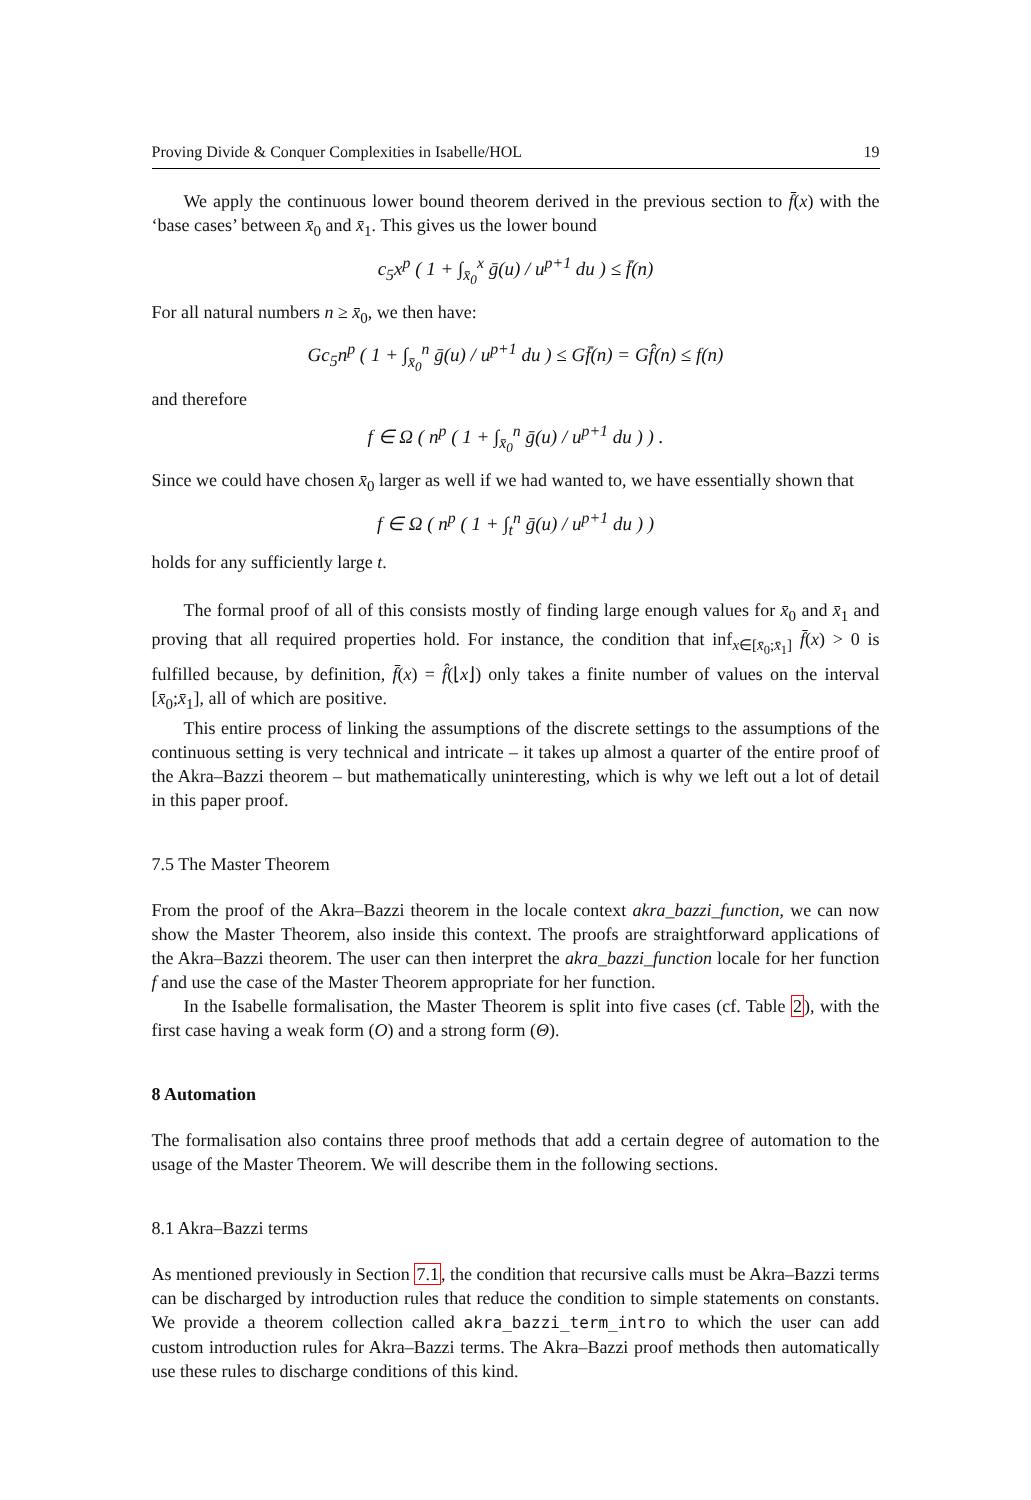Proving Divide & Conquer Complexities in Isabelle/HOL 19
We apply the continuous lower bound theorem derived in the previous section to f̄(x) with the ‘base cases’ between x̄<sub>0</sub> and x̄<sub>1</sub>. This gives us the lower bound
c<sub>5</sub>x<sup>p</sup> ( 1 + ∫<sub>x̄<sub>0</sub></sub><sup>x</sup> ḡ(u) / u<sup>p+1</sup> du ) ≤ f̄(n)
For all natural numbers n ≥ x̄<sub>0</sub>, we then have:
Gc<sub>5</sub>n<sup>p</sup> ( 1 + ∫<sub>x̄<sub>0</sub></sub><sup>n</sup> ḡ(u) / u<sup>p+1</sup> du ) ≤ Gf̄(n) = Gf̂(n) ≤ f(n)
and therefore
f ∈ Ω ( n<sup>p</sup> ( 1 + ∫<sub>x̄<sub>0</sub></sub><sup>n</sup> ḡ(u) / u<sup>p+1</sup> du ) ) .
Since we could have chosen x̄<sub>0</sub> larger as well if we had wanted to, we have essentially shown that
f ∈ Ω ( n<sup>p</sup> ( 1 + ∫<sub>t</sub><sup>n</sup> ḡ(u) / u<sup>p+1</sup> du ) )
holds for any sufficiently large t.
The formal proof of all of this consists mostly of finding large enough values for x̄<sub>0</sub> and x̄<sub>1</sub> and proving that all required properties hold. For instance, the condition that inf<sub>x∈[x̄<sub>0</sub>;x̄<sub>1</sub>]</sub> f̄(x) > 0 is fulfilled because, by definition, f̄(x) = f̂(⌊x⌋) only takes a finite number of values on the interval [x̄<sub>0</sub>;x̄<sub>1</sub>], all of which are positive.
This entire process of linking the assumptions of the discrete settings to the assumptions of the continuous setting is very technical and intricate – it takes up almost a quarter of the entire proof of the Akra–Bazzi theorem – but mathematically uninteresting, which is why we left out a lot of detail in this paper proof.
7.5 The Master Theorem
From the proof of the Akra–Bazzi theorem in the locale context akra_bazzi_function, we can now show the Master Theorem, also inside this context. The proofs are straightforward applications of the Akra–Bazzi theorem. The user can then interpret the akra_bazzi_function locale for her function f and use the case of the Master Theorem appropriate for her function.
In the Isabelle formalisation, the Master Theorem is split into five cases (cf. Table 2), with the first case having a weak form (O) and a strong form (Θ).
8 Automation
The formalisation also contains three proof methods that add a certain degree of automation to the usage of the Master Theorem. We will describe them in the following sections.
8.1 Akra–Bazzi terms
As mentioned previously in Section 7.1, the condition that recursive calls must be Akra–Bazzi terms can be discharged by introduction rules that reduce the condition to simple statements on constants. We provide a theorem collection called akra_bazzi_term_intro to which the user can add custom introduction rules for Akra–Bazzi terms. The Akra–Bazzi proof methods then automatically use these rules to discharge conditions of this kind.